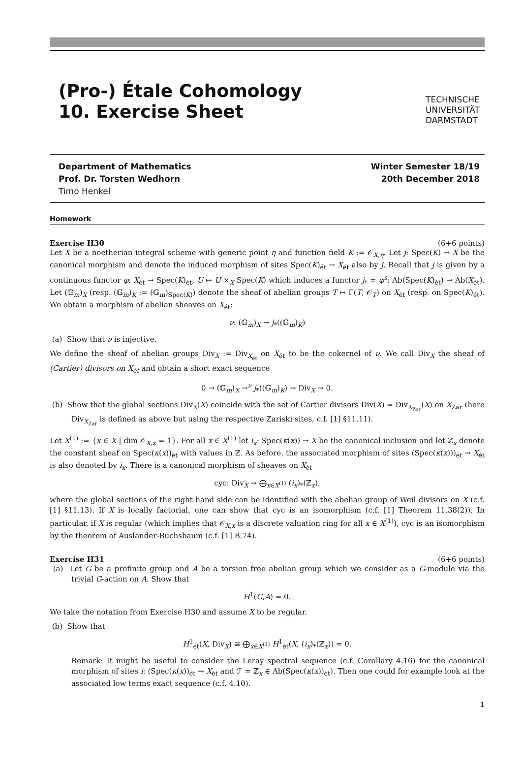(Pro-) Étale Cohomology
10. Exercise Sheet
TECHNISCHE
UNIVERSITÄT
DARMSTADT
Department of Mathematics
Prof. Dr. Torsten Wedhorn
Timo Henkel
Winter Semester 18/19
20th December 2018
Homework
Exercise H30 (6+6 points)
Let X be a noetherian integral scheme with generic point η and function field K := 𝒪<sub>X,η</sub>. Let j: Spec(K) → X be the canonical morphism and denote the induced morphism of sites Spec(K)<sub>ét</sub> → X<sub>ét</sub> also by j. Recall that j is given by a continuous functor φ: X<sub>ét</sub> → Spec(K)<sub>ét</sub>, U ↦ U ×<sub>X</sub> Spec(K) which induces a functor j<sub>*</sub> = φ<sup>s</sup>: Ab(Spec(K)<sub>ét</sub>) → Ab(X<sub>ét</sub>). Let (𝔾<sub>m</sub>)<sub>X</sub> (resp. (𝔾<sub>m</sub>)<sub>K</sub> := (𝔾<sub>m</sub>)<sub>Spec(K)</sub>) denote the sheaf of abelian groups T ↦ Γ(T, 𝒪<sub>T</sub>) on X<sub>ét</sub> (resp. on Spec(K)<sub>ét</sub>). We obtain a morphism of abelian sheaves on X<sub>ét</sub>:
ν: (𝔾<sub>m</sub>)<sub>X</sub> → j<sub>*</sub>((𝔾<sub>m</sub>)<sub>K</sub>)
(a) Show that ν is injective.
We define the sheaf of abelian groups Div<sub>X</sub> := Div<sub>X<sub>ét</sub></sub> on X<sub>ét</sub> to be the cokernel of ν. We call Div<sub>X</sub> the sheaf of (Cartier) divisors on X<sub>ét</sub> and obtain a short exact sequence
0 → (𝔾<sub>m</sub>)<sub>X</sub> →<sup>ν</sup> j<sub>*</sub>((𝔾<sub>m</sub>)<sub>K</sub>) → Div<sub>X</sub> → 0.
(b) Show that the global sections Div<sub>X</sub>(X) coincide with the set of Cartier divisors Div(X) = Div<sub>X<sub>Zar</sub></sub>(X) on X<sub>Zar</sub> (here Div<sub>X<sub>Zar</sub></sub> is defined as above but using the respective Zariski sites, c.f. [1] §11.11).
Let X<sup>(1)</sup> := {x ∈ X | dim 𝒪<sub>X,x</sub> = 1}. For all x ∈ X<sup>(1)</sup> let i<sub>x</sub>: Spec(κ(x)) → X be the canonical inclusion and let ℤ<sub>x</sub> denote the constant sheaf on Spec(κ(x))<sub>ét</sub> with values in ℤ. As before, the associated morphism of sites (Spec(κ(x)))<sub>ét</sub> → X<sub>ét</sub> is also denoted by i<sub>x</sub>. There is a canonical morphism of sheaves on X<sub>ét</sub>
cyc: Div<sub>X</sub> → ⨁<sub>x∈X<sup>(1)</sup></sub> (i<sub>x</sub>)<sub>*</sub>(ℤ<sub>x</sub>),
where the global sections of the right hand side can be identified with the abelian group of Weil divisors on X (c.f. [1] §11.13). If X is locally factorial, one can show that cyc is an isomorphism (c.f. [1] Theorem 11.38(2)). In particular, if X is regular (which implies that 𝒪<sub>X,x</sub> is a discrete valuation ring for all x ∈ X<sup>(1)</sup>), cyc is an isomorphism by the theorem of Auslander-Buchsbaum (c.f. [1] B.74).
Exercise H31 (6+6 points)
(a) Let G be a profinite group and A be a torsion free abelian group which we consider as a G-module via the trivial G-action on A. Show that
H<sup>1</sup>(G,A) = 0.
We take the notation from Exercise H30 and assume X to be regular.
(b) Show that
H<sup>1</sup><sub>ét</sub>(X, Div<sub>X</sub>) ≅ ⨁<sub>x∈X<sup>(1)</sup></sub> H<sup>1</sup><sub>ét</sub>(X, (i<sub>x</sub>)<sub>*</sub>(ℤ<sub>x</sub>)) = 0.
Remark: It might be useful to consider the Leray spectral sequence (c.f. Corollary 4.16) for the canonical morphism of sites i: (Spec(κ(x))<sub>ét</sub> → X<sub>ét</sub> and ℱ = ℤ<sub>x</sub> ∈ Ab(Spec(κ(x))<sub>ét</sub>). Then one could for example look at the associated low terms exact sequence (c.f. 4.10).
1